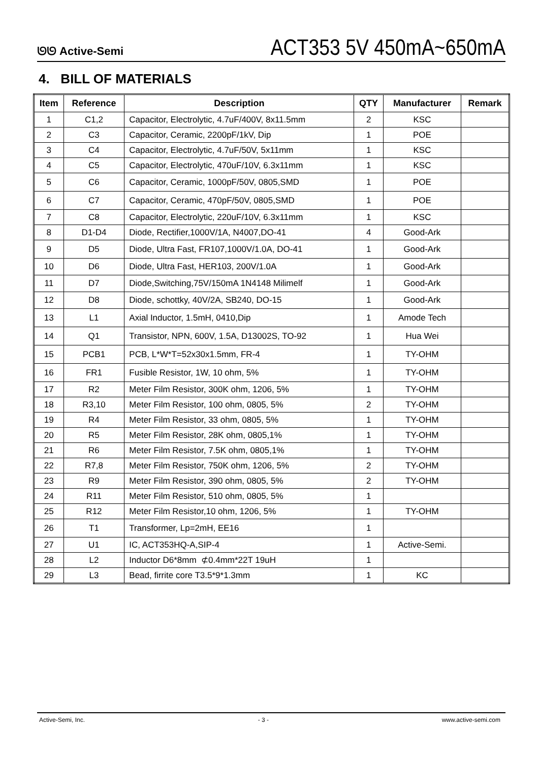ᘎᘎ Active-Semi
ACT353 5V 450mA~650mA
4. BILL OF MATERIALS
| Item | Reference | Description | QTY | Manufacturer | Remark |
| --- | --- | --- | --- | --- | --- |
| 1 | C1,2 | Capacitor, Electrolytic, 4.7uF/400V, 8x11.5mm | 2 | KSC | |
| 2 | C3 | Capacitor, Ceramic, 2200pF/1kV, Dip | 1 | POE | |
| 3 | C4 | Capacitor, Electrolytic, 4.7uF/50V, 5x11mm | 1 | KSC | |
| 4 | C5 | Capacitor, Electrolytic, 470uF/10V, 6.3x11mm | 1 | KSC | |
| 5 | C6 | Capacitor, Ceramic, 1000pF/50V, 0805,SMD | 1 | POE | |
| 6 | C7 | Capacitor, Ceramic, 470pF/50V, 0805,SMD | 1 | POE | |
| 7 | C8 | Capacitor, Electrolytic, 220uF/10V, 6.3x11mm | 1 | KSC | |
| 8 | D1-D4 | Diode, Rectifier,1000V/1A, N4007,DO-41 | 4 | Good-Ark | |
| 9 | D5 | Diode, Ultra Fast, FR107,1000V/1.0A, DO-41 | 1 | Good-Ark | |
| 10 | D6 | Diode, Ultra Fast, HER103, 200V/1.0A | 1 | Good-Ark | |
| 11 | D7 | Diode,Switching,75V/150mA 1N4148 Milimelf | 1 | Good-Ark | |
| 12 | D8 | Diode, schottky, 40V/2A, SB240, DO-15 | 1 | Good-Ark | |
| 13 | L1 | Axial Inductor, 1.5mH, 0410,Dip | 1 | Amode Tech | |
| 14 | Q1 | Transistor, NPN, 600V, 1.5A, D13002S, TO-92 | 1 | Hua Wei | |
| 15 | PCB1 | PCB, L*W*T=52x30x1.5mm, FR-4 | 1 | TY-OHM | |
| 16 | FR1 | Fusible Resistor, 1W, 10 ohm, 5% | 1 | TY-OHM | |
| 17 | R2 | Meter Film Resistor, 300K ohm, 1206, 5% | 1 | TY-OHM | |
| 18 | R3,10 | Meter Film Resistor, 100 ohm, 0805, 5% | 2 | TY-OHM | |
| 19 | R4 | Meter Film Resistor, 33 ohm, 0805, 5% | 1 | TY-OHM | |
| 20 | R5 | Meter Film Resistor, 28K ohm, 0805,1% | 1 | TY-OHM | |
| 21 | R6 | Meter Film Resistor, 7.5K ohm, 0805,1% | 1 | TY-OHM | |
| 22 | R7,8 | Meter Film Resistor, 750K ohm, 1206, 5% | 2 | TY-OHM | |
| 23 | R9 | Meter Film Resistor, 390 ohm, 0805, 5% | 2 | TY-OHM | |
| 24 | R11 | Meter Film Resistor, 510 ohm, 0805, 5% | 1 | | |
| 25 | R12 | Meter Film Resistor,10 ohm, 1206, 5% | 1 | TY-OHM | |
| 26 | T1 | Transformer, Lp=2mH, EE16 | 1 | | |
| 27 | U1 | IC, ACT353HQ-A,SIP-4 | 1 | Active-Semi. | |
| 28 | L2 | Inductor D6*8mm ⊄0.4mm*22T 19uH | 1 | | |
| 29 | L3 | Bead, firrite core T3.5*9*1.3mm | 1 | KC | |
Active-Semi, Inc. - 3 - www.active-semi.com